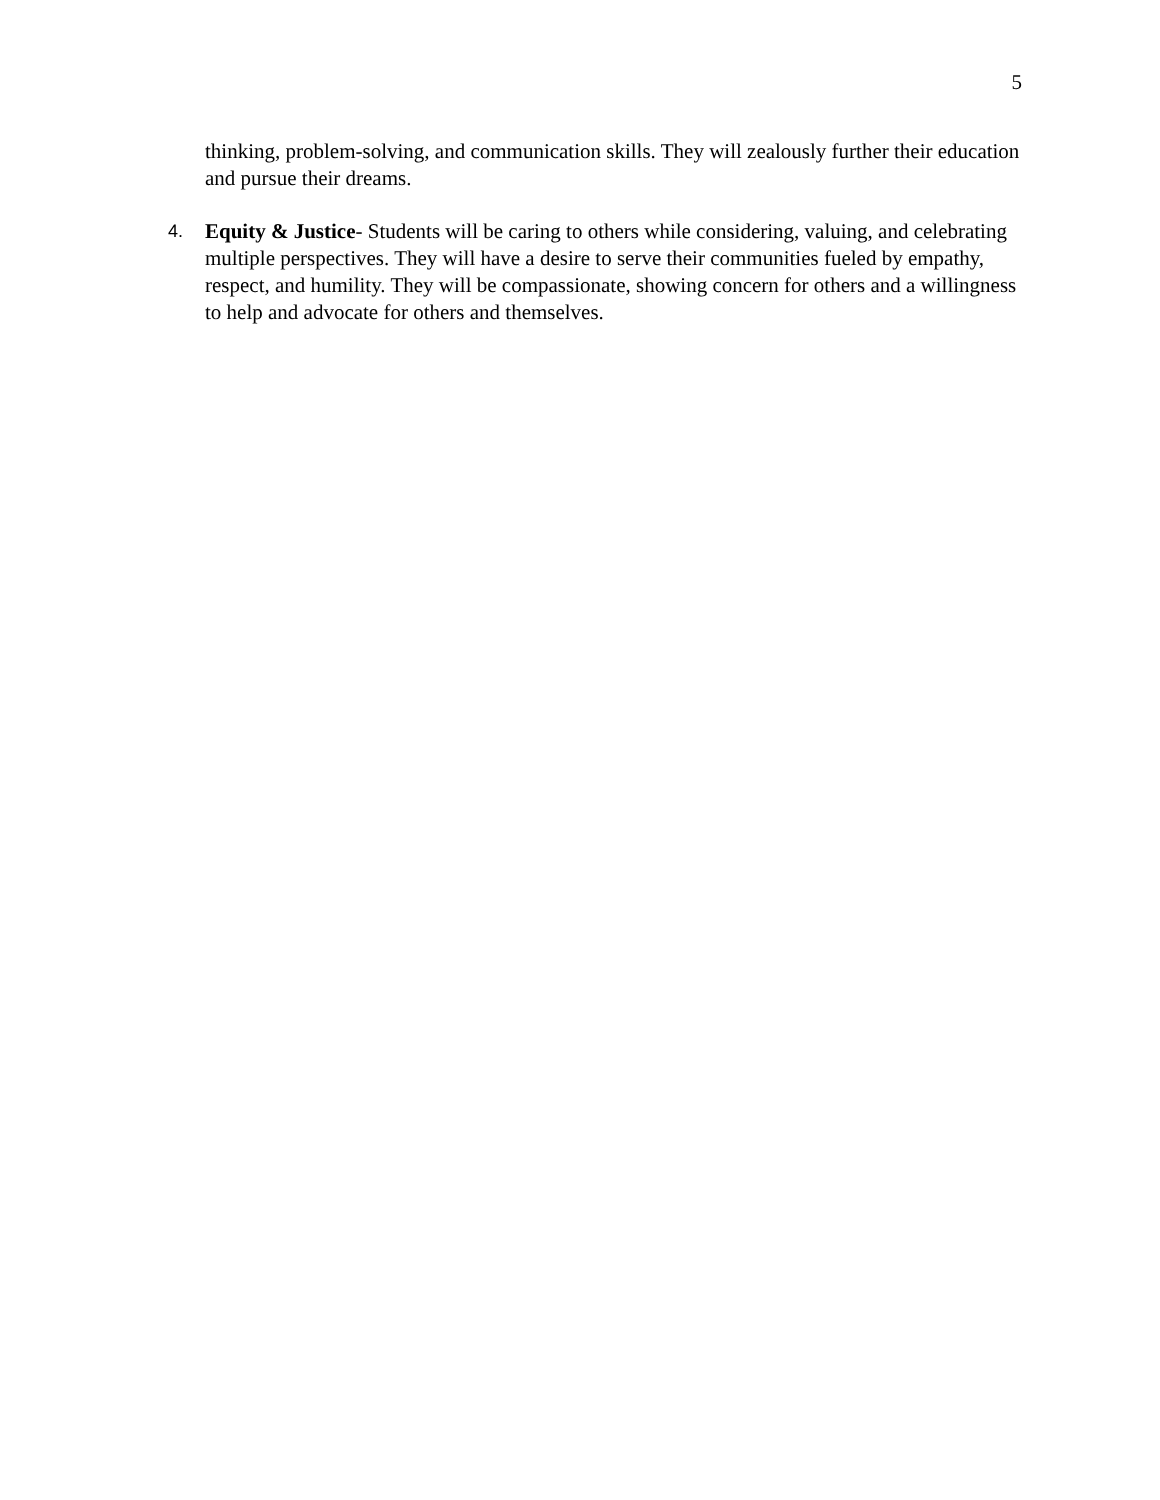5
thinking, problem-solving, and communication skills. They will zealously further their education and pursue their dreams.
4.
Equity & Justice- Students will be caring to others while considering, valuing, and celebrating multiple perspectives. They will have a desire to serve their communities fueled by empathy, respect, and humility. They will be compassionate, showing concern for others and a willingness to help and advocate for others and themselves.